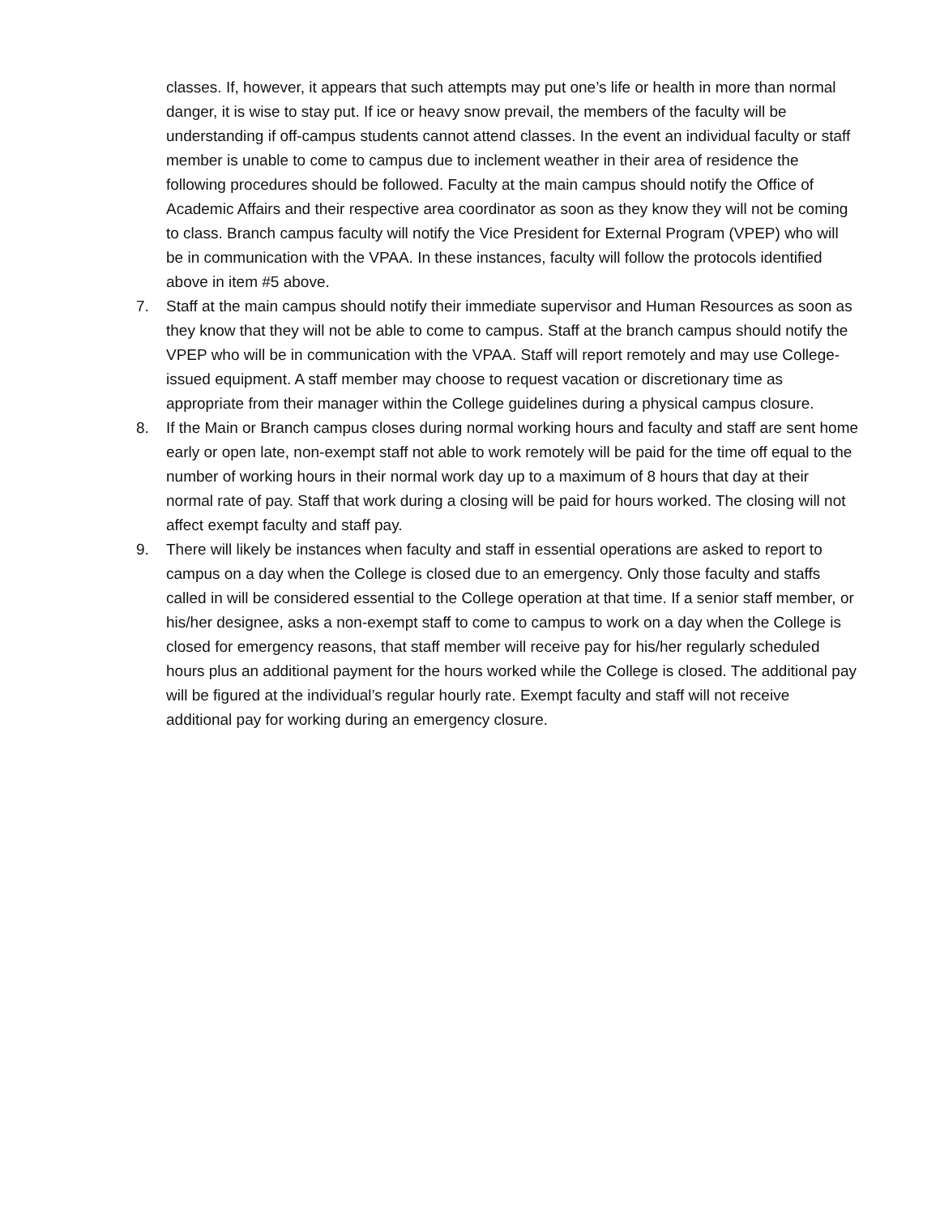classes. If, however, it appears that such attempts may put one’s life or health in more than normal danger, it is wise to stay put. If ice or heavy snow prevail, the members of the faculty will be understanding if off-campus students cannot attend classes. In the event an individual faculty or staff member is unable to come to campus due to inclement weather in their area of residence the following procedures should be followed. Faculty at the main campus should notify the Office of Academic Affairs and their respective area coordinator as soon as they know they will not be coming to class. Branch campus faculty will notify the Vice President for External Program (VPEP) who will be in communication with the VPAA. In these instances, faculty will follow the protocols identified above in item #5 above.
7. Staff at the main campus should notify their immediate supervisor and Human Resources as soon as they know that they will not be able to come to campus. Staff at the branch campus should notify the VPEP who will be in communication with the VPAA. Staff will report remotely and may use College-issued equipment. A staff member may choose to request vacation or discretionary time as appropriate from their manager within the College guidelines during a physical campus closure.
8. If the Main or Branch campus closes during normal working hours and faculty and staff are sent home early or open late, non-exempt staff not able to work remotely will be paid for the time off equal to the number of working hours in their normal work day up to a maximum of 8 hours that day at their normal rate of pay. Staff that work during a closing will be paid for hours worked. The closing will not affect exempt faculty and staff pay.
9. There will likely be instances when faculty and staff in essential operations are asked to report to campus on a day when the College is closed due to an emergency. Only those faculty and staffs called in will be considered essential to the College operation at that time. If a senior staff member, or his/her designee, asks a non-exempt staff to come to campus to work on a day when the College is closed for emergency reasons, that staff member will receive pay for his/her regularly scheduled hours plus an additional payment for the hours worked while the College is closed. The additional pay will be figured at the individual’s regular hourly rate. Exempt faculty and staff will not receive additional pay for working during an emergency closure.